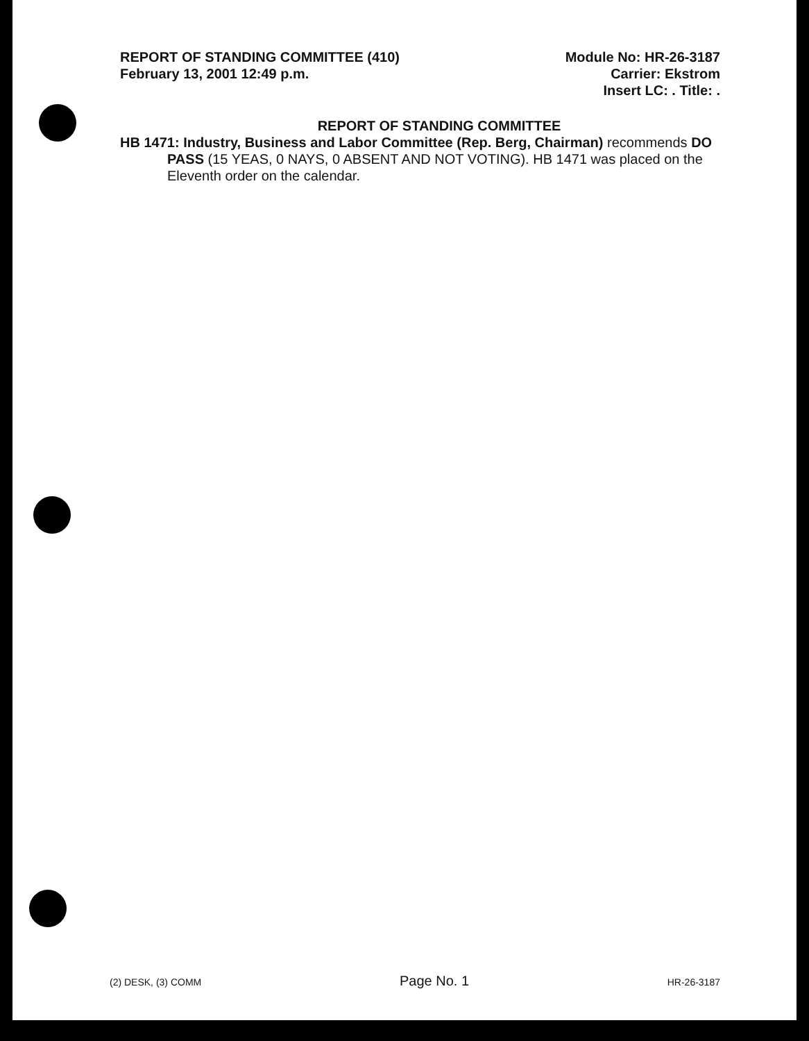REPORT OF STANDING COMMITTEE (410)
February 13, 2001 12:49 p.m.
Module No: HR-26-3187
Carrier: Ekstrom
Insert LC: . Title: .
REPORT OF STANDING COMMITTEE
HB 1471: Industry, Business and Labor Committee (Rep. Berg, Chairman) recommends DO PASS (15 YEAS, 0 NAYS, 0 ABSENT AND NOT VOTING). HB 1471 was placed on the Eleventh order on the calendar.
(2) DESK, (3) COMM Page No. 1 HR-26-3187